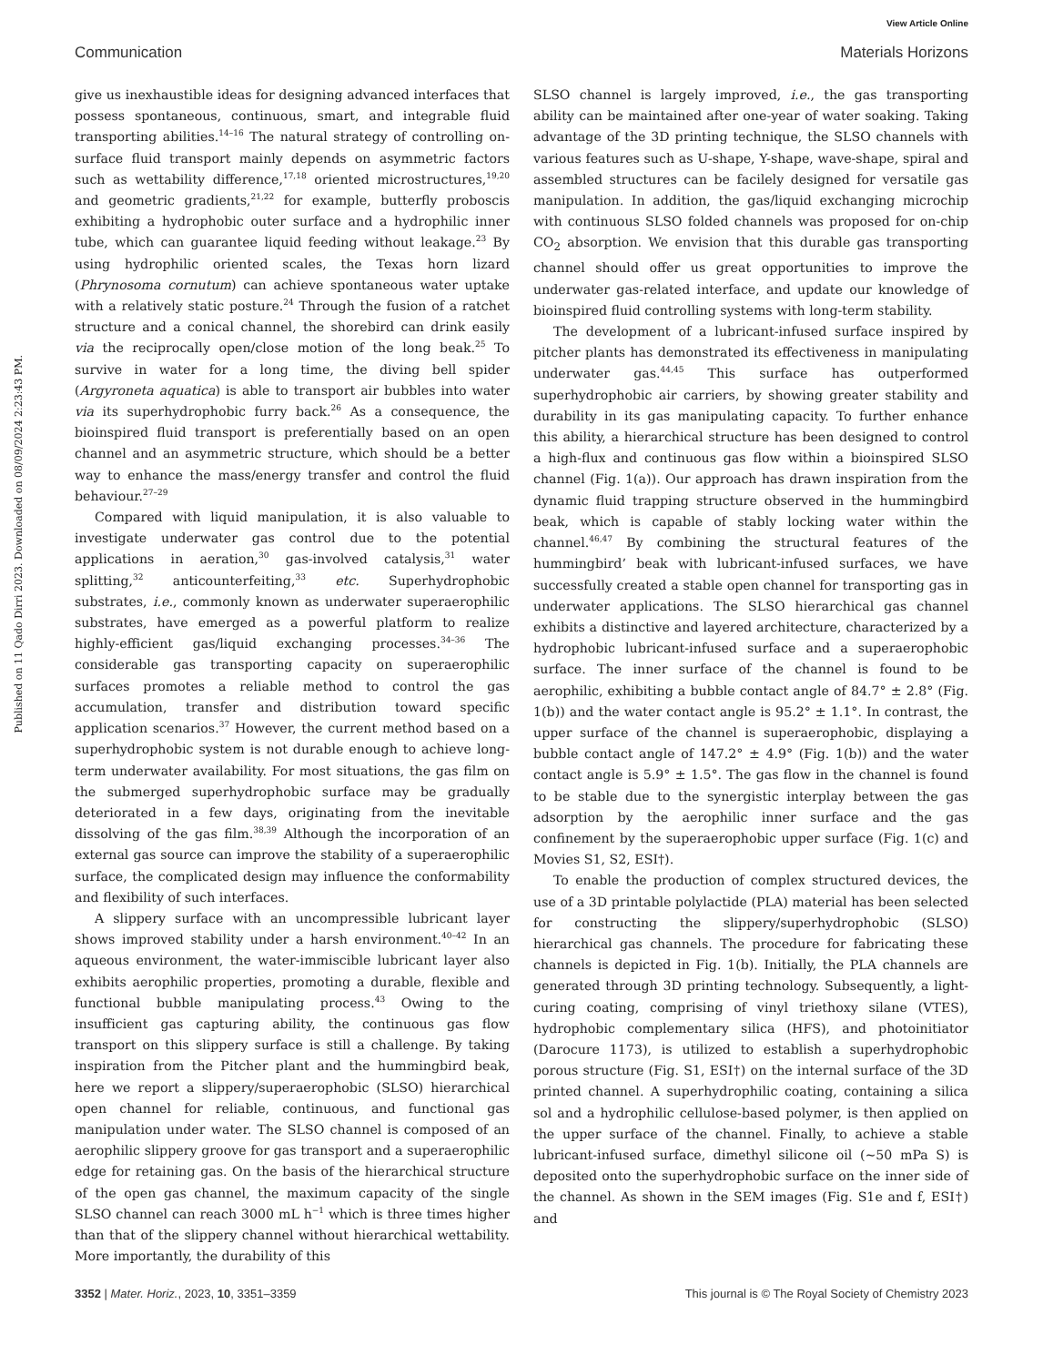View Article Online
Communication Materials Horizons
Published on 11 Qado Dirri 2023. Downloaded on 08/09/2024 2:23:43 PM.
give us inexhaustible ideas for designing advanced interfaces that possess spontaneous, continuous, smart, and integrable fluid transporting abilities.<sup>14–16</sup> The natural strategy of controlling on-surface fluid transport mainly depends on asymmetric factors such as wettability difference,<sup>17,18</sup> oriented microstructures,<sup>19,20</sup> and geometric gradients,<sup>21,22</sup> for example, butterfly proboscis exhibiting a hydrophobic outer surface and a hydrophilic inner tube, which can guarantee liquid feeding without leakage.<sup>23</sup> By using hydrophilic oriented scales, the Texas horn lizard (Phrynosoma cornutum) can achieve spontaneous water uptake with a relatively static posture.<sup>24</sup> Through the fusion of a ratchet structure and a conical channel, the shorebird can drink easily via the reciprocally open/close motion of the long beak.<sup>25</sup> To survive in water for a long time, the diving bell spider (Argyroneta aquatica) is able to transport air bubbles into water via its superhydrophobic furry back.<sup>26</sup> As a consequence, the bioinspired fluid transport is preferentially based on an open channel and an asymmetric structure, which should be a better way to enhance the mass/energy transfer and control the fluid behaviour.<sup>27–29</sup>
Compared with liquid manipulation, it is also valuable to investigate underwater gas control due to the potential applications in aeration,<sup>30</sup> gas-involved catalysis,<sup>31</sup> water splitting,<sup>32</sup> anticounterfeiting,<sup>33</sup> etc. Superhydrophobic substrates, i.e., commonly known as underwater superaerophilic substrates, have emerged as a powerful platform to realize highly-efficient gas/liquid exchanging processes.<sup>34–36</sup> The considerable gas transporting capacity on superaerophilic surfaces promotes a reliable method to control the gas accumulation, transfer and distribution toward specific application scenarios.<sup>37</sup> However, the current method based on a superhydrophobic system is not durable enough to achieve long-term underwater availability. For most situations, the gas film on the submerged superhydrophobic surface may be gradually deteriorated in a few days, originating from the inevitable dissolving of the gas film.<sup>38,39</sup> Although the incorporation of an external gas source can improve the stability of a superaerophilic surface, the complicated design may influence the conformability and flexibility of such interfaces.
A slippery surface with an uncompressible lubricant layer shows improved stability under a harsh environment.<sup>40–42</sup> In an aqueous environment, the water-immiscible lubricant layer also exhibits aerophilic properties, promoting a durable, flexible and functional bubble manipulating process.<sup>43</sup> Owing to the insufficient gas capturing ability, the continuous gas flow transport on this slippery surface is still a challenge. By taking inspiration from the Pitcher plant and the hummingbird beak, here we report a slippery/superaerophobic (SLSO) hierarchical open channel for reliable, continuous, and functional gas manipulation under water. The SLSO channel is composed of an aerophilic slippery groove for gas transport and a superaerophilic edge for retaining gas. On the basis of the hierarchical structure of the open gas channel, the maximum capacity of the single SLSO channel can reach 3000 mL h<sup>−1</sup> which is three times higher than that of the slippery channel without hierarchical wettability. More importantly, the durability of this
SLSO channel is largely improved, i.e., the gas transporting ability can be maintained after one-year of water soaking. Taking advantage of the 3D printing technique, the SLSO channels with various features such as U-shape, Y-shape, wave-shape, spiral and assembled structures can be facilely designed for versatile gas manipulation. In addition, the gas/liquid exchanging microchip with continuous SLSO folded channels was proposed for on-chip CO<sub>2</sub> absorption. We envision that this durable gas transporting channel should offer us great opportunities to improve the underwater gas-related interface, and update our knowledge of bioinspired fluid controlling systems with long-term stability.
The development of a lubricant-infused surface inspired by pitcher plants has demonstrated its effectiveness in manipulating underwater gas.<sup>44,45</sup> This surface has outperformed superhydrophobic air carriers, by showing greater stability and durability in its gas manipulating capacity. To further enhance this ability, a hierarchical structure has been designed to control a high-flux and continuous gas flow within a bioinspired SLSO channel (Fig. 1(a)). Our approach has drawn inspiration from the dynamic fluid trapping structure observed in the hummingbird beak, which is capable of stably locking water within the channel.<sup>46,47</sup> By combining the structural features of the hummingbird’ beak with lubricant-infused surfaces, we have successfully created a stable open channel for transporting gas in underwater applications. The SLSO hierarchical gas channel exhibits a distinctive and layered architecture, characterized by a hydrophobic lubricant-infused surface and a superaerophobic surface. The inner surface of the channel is found to be aerophilic, exhibiting a bubble contact angle of 84.7° ± 2.8° (Fig. 1(b)) and the water contact angle is 95.2° ± 1.1°. In contrast, the upper surface of the channel is superaerophobic, displaying a bubble contact angle of 147.2° ± 4.9° (Fig. 1(b)) and the water contact angle is 5.9° ± 1.5°. The gas flow in the channel is found to be stable due to the synergistic interplay between the gas adsorption by the aerophilic inner surface and the gas confinement by the superaerophobic upper surface (Fig. 1(c) and Movies S1, S2, ESI†).
To enable the production of complex structured devices, the use of a 3D printable polylactide (PLA) material has been selected for constructing the slippery/superhydrophobic (SLSO) hierarchical gas channels. The procedure for fabricating these channels is depicted in Fig. 1(b). Initially, the PLA channels are generated through 3D printing technology. Subsequently, a light-curing coating, comprising of vinyl triethoxy silane (VTES), hydrophobic complementary silica (HFS), and photoinitiator (Darocure 1173), is utilized to establish a superhydrophobic porous structure (Fig. S1, ESI†) on the internal surface of the 3D printed channel. A superhydrophilic coating, containing a silica sol and a hydrophilic cellulose-based polymer, is then applied on the upper surface of the channel. Finally, to achieve a stable lubricant-infused surface, dimethyl silicone oil (∼50 mPa S) is deposited onto the superhydrophobic surface on the inner side of the channel. As shown in the SEM images (Fig. S1e and f, ESI†) and
3352 | Mater. Horiz., 2023, 10, 3351–3359 This journal is © The Royal Society of Chemistry 2023